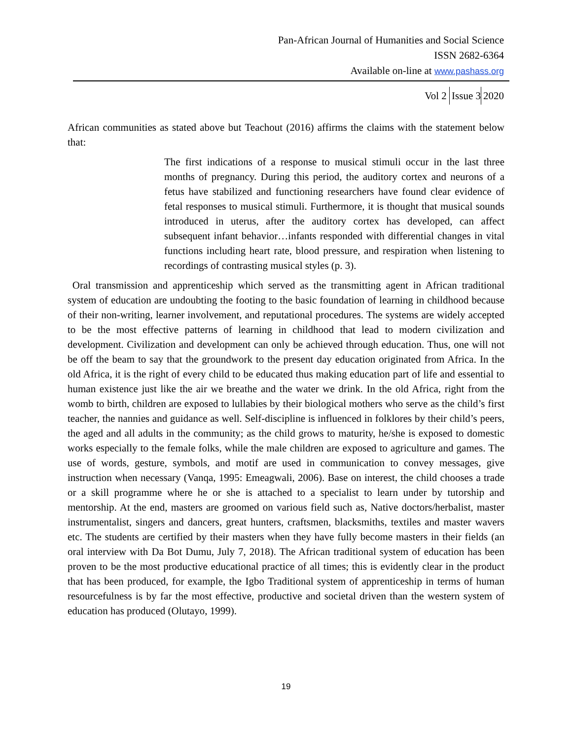Pan-African Journal of Humanities and Social Science
ISSN 2682-6364
Available on-line at www.pashass.org
Vol 2 Issue 3 2020
African communities as stated above but Teachout (2016) affirms the claims with the statement below that:
The first indications of a response to musical stimuli occur in the last three months of pregnancy. During this period, the auditory cortex and neurons of a fetus have stabilized and functioning researchers have found clear evidence of fetal responses to musical stimuli. Furthermore, it is thought that musical sounds introduced in uterus, after the auditory cortex has developed, can affect subsequent infant behavior…infants responded with differential changes in vital functions including heart rate, blood pressure, and respiration when listening to recordings of contrasting musical styles (p. 3).
Oral transmission and apprenticeship which served as the transmitting agent in African traditional system of education are undoubting the footing to the basic foundation of learning in childhood because of their non-writing, learner involvement, and reputational procedures. The systems are widely accepted to be the most effective patterns of learning in childhood that lead to modern civilization and development. Civilization and development can only be achieved through education. Thus, one will not be off the beam to say that the groundwork to the present day education originated from Africa. In the old Africa, it is the right of every child to be educated thus making education part of life and essential to human existence just like the air we breathe and the water we drink. In the old Africa, right from the womb to birth, children are exposed to lullabies by their biological mothers who serve as the child’s first teacher, the nannies and guidance as well. Self-discipline is influenced in folklores by their child’s peers, the aged and all adults in the community; as the child grows to maturity, he/she is exposed to domestic works especially to the female folks, while the male children are exposed to agriculture and games. The use of words, gesture, symbols, and motif are used in communication to convey messages, give instruction when necessary (Vanqa, 1995: Emeagwali, 2006). Base on interest, the child chooses a trade or a skill programme where he or she is attached to a specialist to learn under by tutorship and mentorship. At the end, masters are groomed on various field such as, Native doctors/herbalist, master instrumentalist, singers and dancers, great hunters, craftsmen, blacksmiths, textiles and master wavers etc. The students are certified by their masters when they have fully become masters in their fields (an oral interview with Da Bot Dumu, July 7, 2018). The African traditional system of education has been proven to be the most productive educational practice of all times; this is evidently clear in the product that has been produced, for example, the Igbo Traditional system of apprenticeship in terms of human resourcefulness is by far the most effective, productive and societal driven than the western system of education has produced (Olutayo, 1999).
19